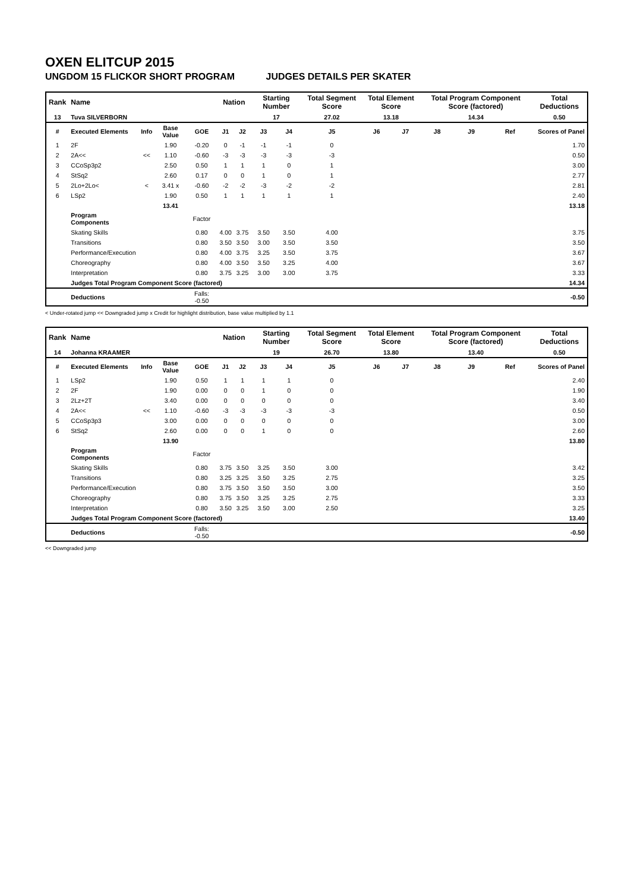OXEN ELITCUP 2015
UNGDOM 15 FLICKOR SHORT PROGRAM JUDGES DETAILS PER SKATER
| Rank | Name | | | | Nation | | Starting Number | | Total Segment Score | Total Element Score | | Total Program Component Score (factored) | | | Total Deductions |
| --- | --- | --- | --- | --- | --- | --- | --- | --- | --- | --- | --- | --- | --- | --- | --- |
| 13 | Tuva SILVERBORN | | | | | | 17 | | 27.02 | 13.18 | | 14.34 | | | 0.50 |
| # | Executed Elements | Info | Base Value | GOE | J1 | J2 | J3 | J4 | J5 | J6 | J7 | J8 | J9 | Ref | Scores of Panel |
| 1 | 2F | | 1.90 | -0.20 | 0 | -1 | -1 | -1 | 0 | | | | | | 1.70 |
| 2 | 2A<< | << | 1.10 | -0.60 | -3 | -3 | -3 | -3 | -3 | | | | | | 0.50 |
| 3 | CCoSp3p2 | | 2.50 | 0.50 | 1 | 1 | 1 | 0 | 1 | | | | | | 3.00 |
| 4 | StSq2 | | 2.60 | 0.17 | 0 | 0 | 1 | 0 | 1 | | | | | | 2.77 |
| 5 | 2Lo+2Lo< | < | 3.41 x | -0.60 | -2 | -2 | -3 | -2 | -2 | | | | | | 2.81 |
| 6 | LSp2 | | 1.90 | 0.50 | 1 | 1 | 1 | 1 | 1 | | | | | | 2.40 |
| | | | 13.41 | | | | | | | | | | | | 13.18 |
| | Program Components | | | Factor | | | | | | | | | | | |
| | Skating Skills | | | 0.80 | 4.00 | 3.75 | 3.50 | 3.50 | 4.00 | | | | | | 3.75 |
| | Transitions | | | 0.80 | 3.50 | 3.50 | 3.00 | 3.50 | 3.50 | | | | | | 3.50 |
| | Performance/Execution | | | 0.80 | 4.00 | 3.75 | 3.25 | 3.50 | 3.75 | | | | | | 3.67 |
| | Choreography | | | 0.80 | 4.00 | 3.50 | 3.50 | 3.25 | 4.00 | | | | | | 3.67 |
| | Interpretation | | | 0.80 | 3.75 | 3.25 | 3.00 | 3.00 | 3.75 | | | | | | 3.33 |
| | Judges Total Program Component Score (factored) | | | | | | | | | | | | | | 14.34 |
| | Deductions | | | Falls: -0.50 | | | | | | | | | | | -0.50 |
< Under-rotated jump << Downgraded jump x Credit for highlight distribution, base value multiplied by 1.1
| Rank | Name | | | | Nation | | Starting Number | | Total Segment Score | Total Element Score | | Total Program Component Score (factored) | | | Total Deductions |
| --- | --- | --- | --- | --- | --- | --- | --- | --- | --- | --- | --- | --- | --- | --- | --- |
| 14 | Johanna KRAAMER | | | | | | 19 | | 26.70 | 13.80 | | 13.40 | | | 0.50 |
| # | Executed Elements | Info | Base Value | GOE | J1 | J2 | J3 | J4 | J5 | J6 | J7 | J8 | J9 | Ref | Scores of Panel |
| 1 | LSp2 | | 1.90 | 0.50 | 1 | 1 | 1 | 1 | 0 | | | | | | 2.40 |
| 2 | 2F | | 1.90 | 0.00 | 0 | 0 | 1 | 0 | 0 | | | | | | 1.90 |
| 3 | 2Lz+2T | | 3.40 | 0.00 | 0 | 0 | 0 | 0 | 0 | | | | | | 3.40 |
| 4 | 2A<< | << | 1.10 | -0.60 | -3 | -3 | -3 | -3 | -3 | | | | | | 0.50 |
| 5 | CCoSp3p3 | | 3.00 | 0.00 | 0 | 0 | 0 | 0 | 0 | | | | | | 3.00 |
| 6 | StSq2 | | 2.60 | 0.00 | 0 | 0 | 1 | 0 | 0 | | | | | | 2.60 |
| | | | 13.90 | | | | | | | | | | | | 13.80 |
| | Program Components | | | Factor | | | | | | | | | | | |
| | Skating Skills | | | 0.80 | 3.75 | 3.50 | 3.25 | 3.50 | 3.00 | | | | | | 3.42 |
| | Transitions | | | 0.80 | 3.25 | 3.25 | 3.50 | 3.25 | 2.75 | | | | | | 3.25 |
| | Performance/Execution | | | 0.80 | 3.75 | 3.50 | 3.50 | 3.50 | 3.00 | | | | | | 3.50 |
| | Choreography | | | 0.80 | 3.75 | 3.50 | 3.25 | 3.25 | 2.75 | | | | | | 3.33 |
| | Interpretation | | | 0.80 | 3.50 | 3.25 | 3.50 | 3.00 | 2.50 | | | | | | 3.25 |
| | Judges Total Program Component Score (factored) | | | | | | | | | | | | | | 13.40 |
| | Deductions | | | Falls: -0.50 | | | | | | | | | | | -0.50 |
<< Downgraded jump